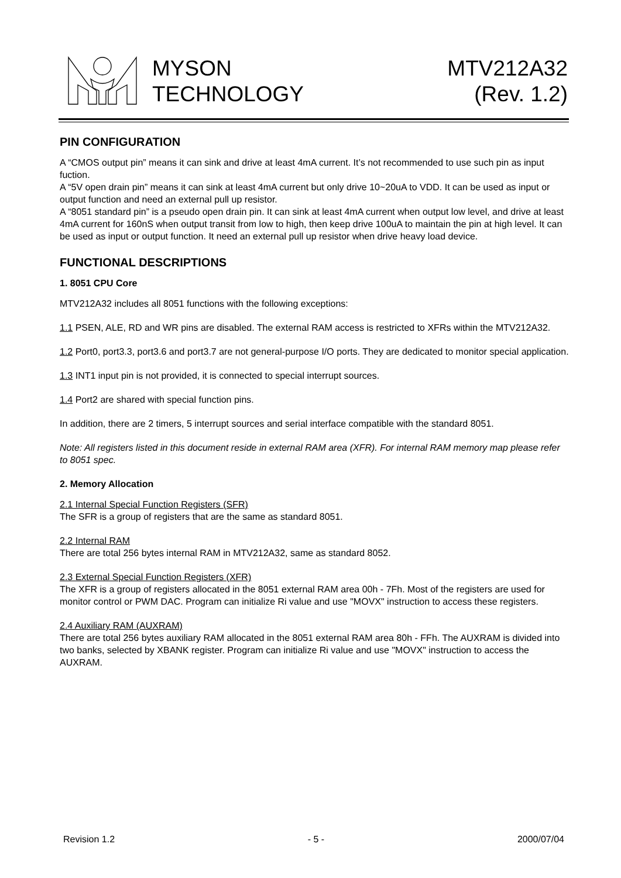MYSON
TECHNOLOGY
MTV212A32
(Rev. 1.2)
PIN CONFIGURATION
A “CMOS output pin” means it can sink and drive at least 4mA current. It’s not recommended to use such pin as input fuction.
A “5V open drain pin” means it can sink at least 4mA current but only drive 10~20uA to VDD. It can be used as input or output function and need an external pull up resistor.
A “8051 standard pin” is a pseudo open drain pin. It can sink at least 4mA current when output low level, and drive at least 4mA current for 160nS when output transit from low to high, then keep drive 100uA to maintain the pin at high level. It can be used as input or output function. It need an external pull up resistor when drive heavy load device.
FUNCTIONAL DESCRIPTIONS
1. 8051 CPU Core
MTV212A32 includes all 8051 functions with the following exceptions:
1.1 PSEN, ALE, RD and WR pins are disabled. The external RAM access is restricted to XFRs within the MTV212A32.
1.2 Port0, port3.3, port3.6 and port3.7 are not general-purpose I/O ports. They are dedicated to monitor special application.
1.3 INT1 input pin is not provided, it is connected to special interrupt sources.
1.4 Port2 are shared with special function pins.
In addition, there are 2 timers, 5 interrupt sources and serial interface compatible with the standard 8051.
Note: All registers listed in this document reside in external RAM area (XFR). For internal RAM memory map please refer to 8051 spec.
2. Memory Allocation
2.1 Internal Special Function Registers (SFR)
The SFR is a group of registers that are the same as standard 8051.
2.2 Internal RAM
There are total 256 bytes internal RAM in MTV212A32, same as standard 8052.
2.3 External Special Function Registers (XFR)
The XFR is a group of registers allocated in the 8051 external RAM area 00h - 7Fh. Most of the registers are used for monitor control or PWM DAC. Program can initialize Ri value and use "MOVX" instruction to access these registers.
2.4 Auxiliary RAM (AUXRAM)
There are total 256 bytes auxiliary RAM allocated in the 8051 external RAM area 80h - FFh. The AUXRAM is divided into two banks, selected by XBANK register. Program can initialize Ri value and use "MOVX" instruction to access the AUXRAM.
Revision 1.2 - 5 - 2000/07/04